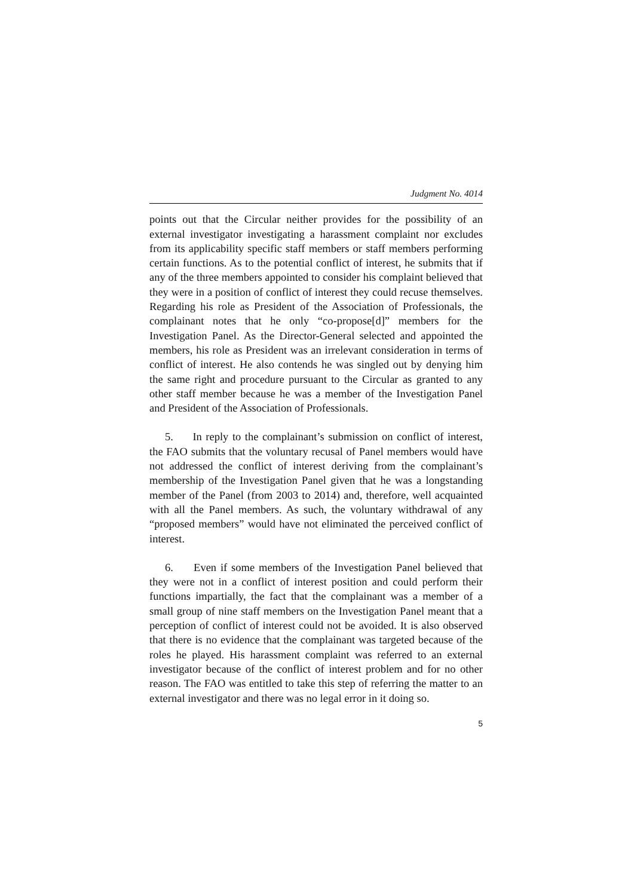Judgment No. 4014
points out that the Circular neither provides for the possibility of an external investigator investigating a harassment complaint nor excludes from its applicability specific staff members or staff members performing certain functions. As to the potential conflict of interest, he submits that if any of the three members appointed to consider his complaint believed that they were in a position of conflict of interest they could recuse themselves. Regarding his role as President of the Association of Professionals, the complainant notes that he only “co-propose[d]” members for the Investigation Panel. As the Director-General selected and appointed the members, his role as President was an irrelevant consideration in terms of conflict of interest. He also contends he was singled out by denying him the same right and procedure pursuant to the Circular as granted to any other staff member because he was a member of the Investigation Panel and President of the Association of Professionals.
5. In reply to the complainant’s submission on conflict of interest, the FAO submits that the voluntary recusal of Panel members would have not addressed the conflict of interest deriving from the complainant’s membership of the Investigation Panel given that he was a longstanding member of the Panel (from 2003 to 2014) and, therefore, well acquainted with all the Panel members. As such, the voluntary withdrawal of any “proposed members” would have not eliminated the perceived conflict of interest.
6. Even if some members of the Investigation Panel believed that they were not in a conflict of interest position and could perform their functions impartially, the fact that the complainant was a member of a small group of nine staff members on the Investigation Panel meant that a perception of conflict of interest could not be avoided. It is also observed that there is no evidence that the complainant was targeted because of the roles he played. His harassment complaint was referred to an external investigator because of the conflict of interest problem and for no other reason. The FAO was entitled to take this step of referring the matter to an external investigator and there was no legal error in it doing so.
5